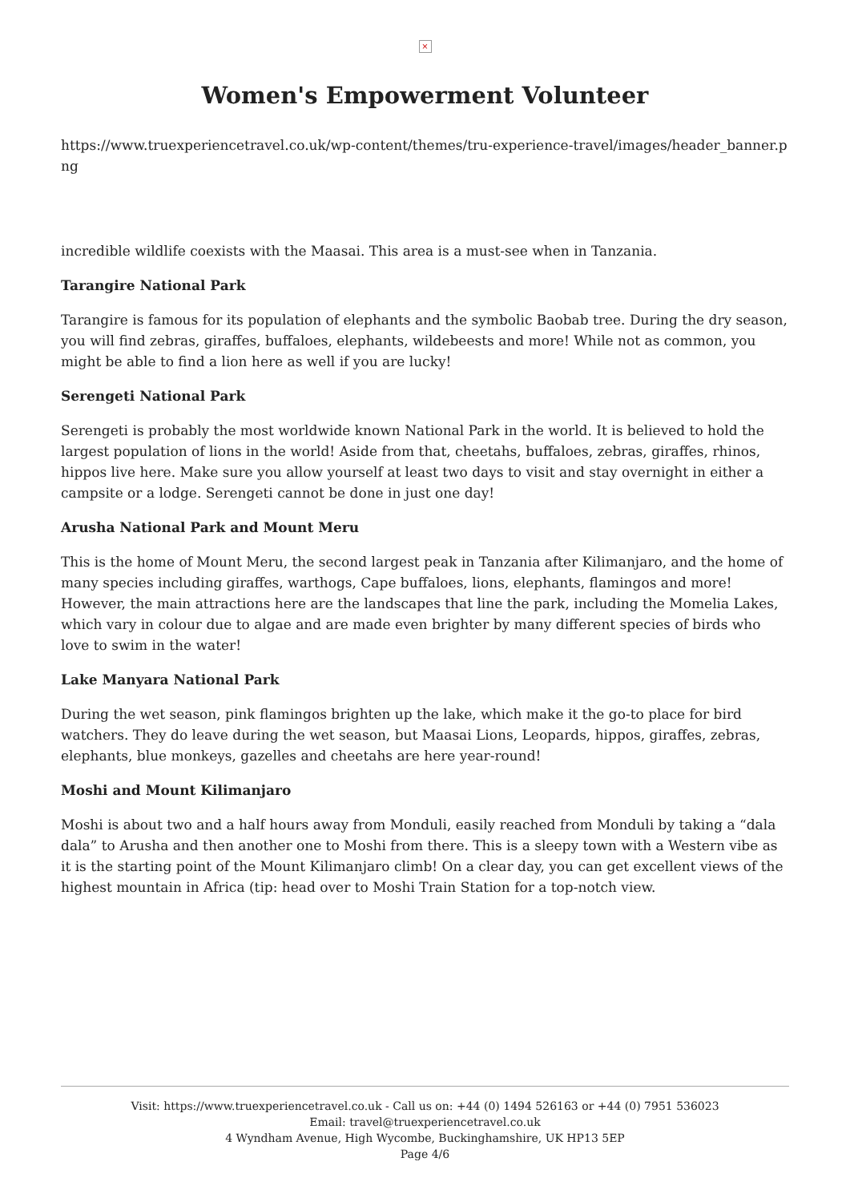×
Women's Empowerment Volunteer
https://www.truexperiencetravel.co.uk/wp-content/themes/tru-experience-travel/images/header_banner.png
incredible wildlife coexists with the Maasai. This area is a must-see when in Tanzania.
Tarangire National Park
Tarangire is famous for its population of elephants and the symbolic Baobab tree. During the dry season, you will find zebras, giraffes, buffaloes, elephants, wildebeests and more! While not as common, you might be able to find a lion here as well if you are lucky!
Serengeti National Park
Serengeti is probably the most worldwide known National Park in the world. It is believed to hold the largest population of lions in the world! Aside from that, cheetahs, buffaloes, zebras, giraffes, rhinos, hippos live here. Make sure you allow yourself at least two days to visit and stay overnight in either a campsite or a lodge. Serengeti cannot be done in just one day!
Arusha National Park and Mount Meru
This is the home of Mount Meru, the second largest peak in Tanzania after Kilimanjaro, and the home of many species including giraffes, warthogs, Cape buffaloes, lions, elephants, flamingos and more! However, the main attractions here are the landscapes that line the park, including the Momelia Lakes, which vary in colour due to algae and are made even brighter by many different species of birds who love to swim in the water!
Lake Manyara National Park
During the wet season, pink flamingos brighten up the lake, which make it the go-to place for bird watchers. They do leave during the wet season, but Maasai Lions, Leopards, hippos, giraffes, zebras, elephants, blue monkeys, gazelles and cheetahs are here year-round!
Moshi and Mount Kilimanjaro
Moshi is about two and a half hours away from Monduli, easily reached from Monduli by taking a “dala dala” to Arusha and then another one to Moshi from there. This is a sleepy town with a Western vibe as it is the starting point of the Mount Kilimanjaro climb! On a clear day, you can get excellent views of the highest mountain in Africa (tip: head over to Moshi Train Station for a top-notch view.
Visit: https://www.truexperiencetravel.co.uk - Call us on: +44 (0) 1494 526163 or +44 (0) 7951 536023
Email: travel@truexperiencetravel.co.uk
4 Wyndham Avenue, High Wycombe, Buckinghamshire, UK HP13 5EP
Page 4/6